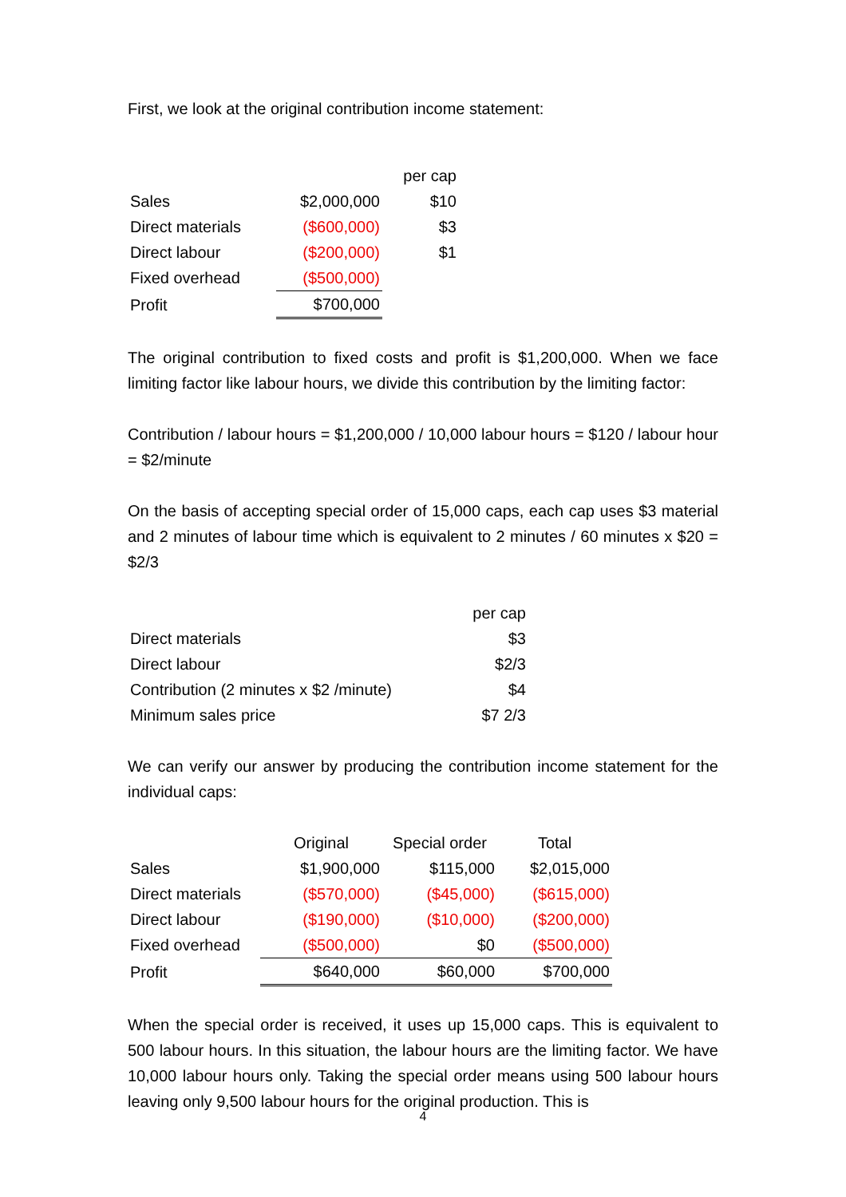First, we look at the original contribution income statement:
| | | per cap |
| Sales | $2,000,000 | $10 |
| Direct materials | ($600,000) | $3 |
| Direct labour | ($200,000) | $1 |
| Fixed overhead | ($500,000) | |
| Profit | $700,000 | |
The original contribution to fixed costs and profit is $1,200,000. When we face limiting factor like labour hours, we divide this contribution by the limiting factor:
Contribution / labour hours = $1,200,000 / 10,000 labour hours = $120 / labour hour = $2/minute
On the basis of accepting special order of 15,000 caps, each cap uses $3 material and 2 minutes of labour time which is equivalent to 2 minutes / 60 minutes x $20 = $2/3
| | per cap |
| Direct materials | $3 |
| Direct labour | $2/3 |
| Contribution (2 minutes x $2 /minute) | $4 |
| Minimum sales price | $7 2/3 |
We can verify our answer by producing the contribution income statement for the individual caps:
| | Original | Special order | Total |
| Sales | $1,900,000 | $115,000 | $2,015,000 |
| Direct materials | ($570,000) | ($45,000) | ($615,000) |
| Direct labour | ($190,000) | ($10,000) | ($200,000) |
| Fixed overhead | ($500,000) | $0 | ($500,000) |
| Profit | $640,000 | $60,000 | $700,000 |
When the special order is received, it uses up 15,000 caps. This is equivalent to 500 labour hours. In this situation, the labour hours are the limiting factor. We have 10,000 labour hours only. Taking the special order means using 500 labour hours leaving only 9,500 labour hours for the original production. This is
4